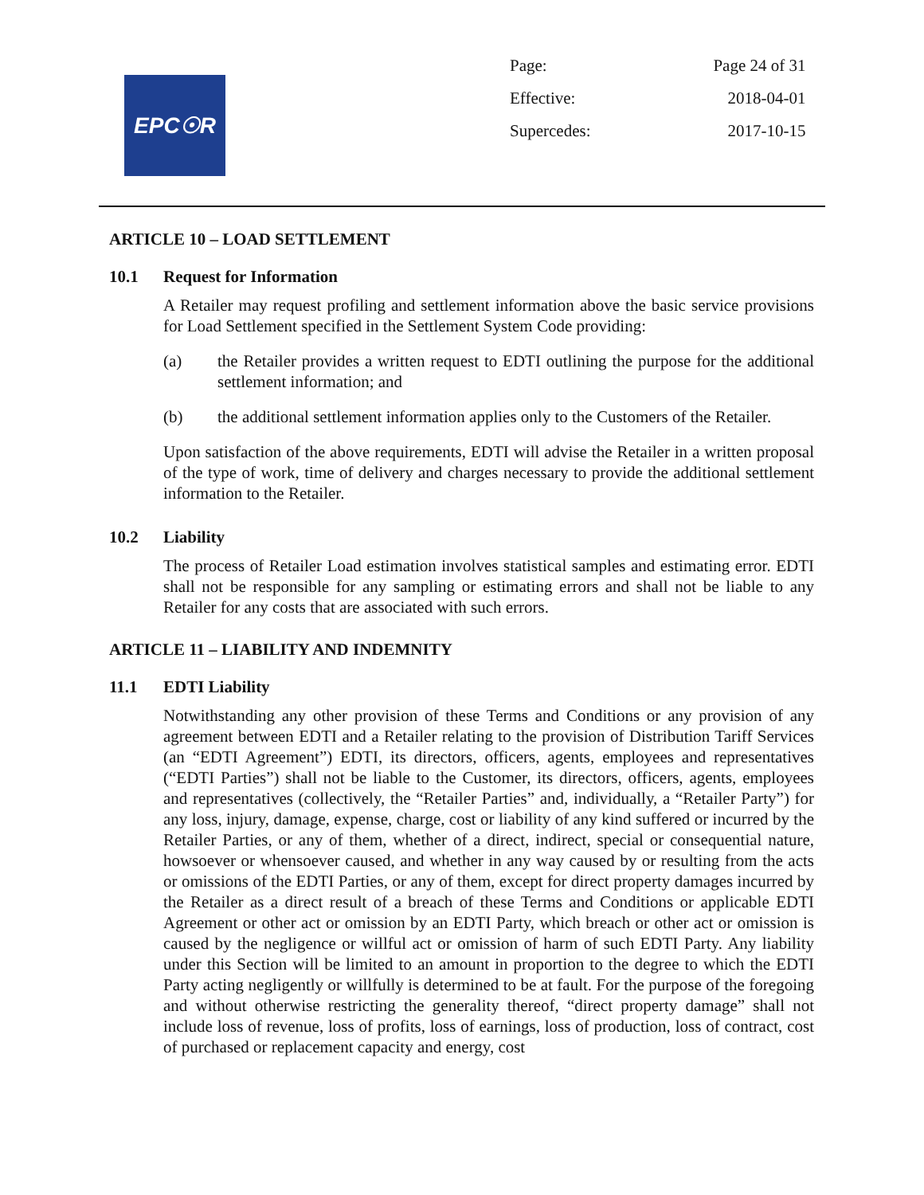EPC☉R
| Page: | Page 24 of 31 |
| Effective: | 2018-04-01 |
| Supercedes: | 2017-10-15 |
ARTICLE 10 – LOAD SETTLEMENT
10.1 Request for Information
A Retailer may request profiling and settlement information above the basic service provisions for Load Settlement specified in the Settlement System Code providing:
(a) the Retailer provides a written request to EDTI outlining the purpose for the additional settlement information; and
(b) the additional settlement information applies only to the Customers of the Retailer.
Upon satisfaction of the above requirements, EDTI will advise the Retailer in a written proposal of the type of work, time of delivery and charges necessary to provide the additional settlement information to the Retailer.
10.2 Liability
The process of Retailer Load estimation involves statistical samples and estimating error. EDTI shall not be responsible for any sampling or estimating errors and shall not be liable to any Retailer for any costs that are associated with such errors.
ARTICLE 11 – LIABILITY AND INDEMNITY
11.1 EDTI Liability
Notwithstanding any other provision of these Terms and Conditions or any provision of any agreement between EDTI and a Retailer relating to the provision of Distribution Tariff Services (an “EDTI Agreement”) EDTI, its directors, officers, agents, employees and representatives (“EDTI Parties”) shall not be liable to the Customer, its directors, officers, agents, employees and representatives (collectively, the “Retailer Parties” and, individually, a “Retailer Party”) for any loss, injury, damage, expense, charge, cost or liability of any kind suffered or incurred by the Retailer Parties, or any of them, whether of a direct, indirect, special or consequential nature, howsoever or whensoever caused, and whether in any way caused by or resulting from the acts or omissions of the EDTI Parties, or any of them, except for direct property damages incurred by the Retailer as a direct result of a breach of these Terms and Conditions or applicable EDTI Agreement or other act or omission by an EDTI Party, which breach or other act or omission is caused by the negligence or willful act or omission of harm of such EDTI Party. Any liability under this Section will be limited to an amount in proportion to the degree to which the EDTI Party acting negligently or willfully is determined to be at fault. For the purpose of the foregoing and without otherwise restricting the generality thereof, “direct property damage” shall not include loss of revenue, loss of profits, loss of earnings, loss of production, loss of contract, cost of purchased or replacement capacity and energy, cost